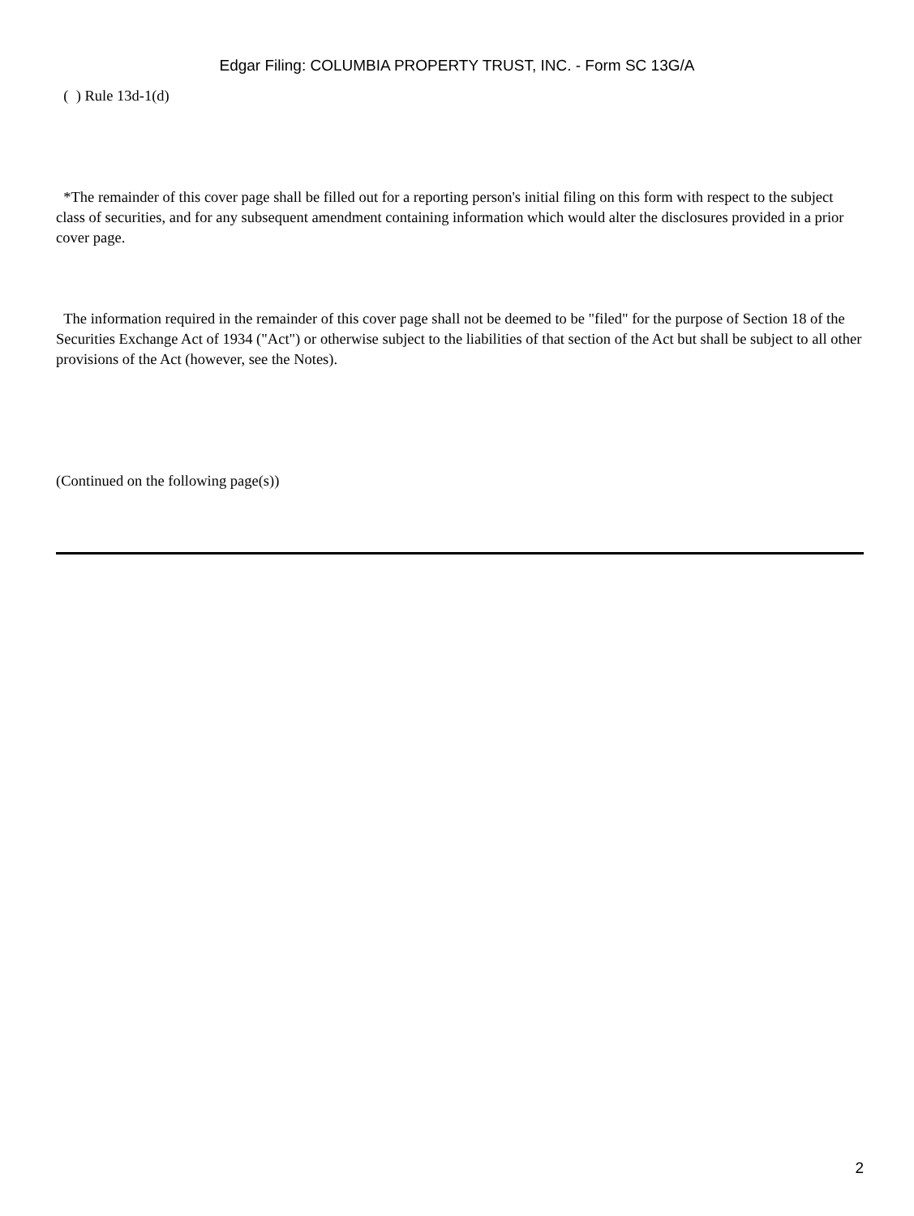Edgar Filing: COLUMBIA PROPERTY TRUST, INC. - Form SC 13G/A
( ) Rule 13d-1(d)
*The remainder of this cover page shall be filled out for a reporting person's initial filing on this form with respect to the subject class of securities, and for any subsequent amendment containing information which would alter the disclosures provided in a prior cover page.
The information required in the remainder of this cover page shall not be deemed to be "filed" for the purpose of Section 18 of the Securities Exchange Act of 1934 ("Act") or otherwise subject to the liabilities of that section of the Act but shall be subject to all other provisions of the Act (however, see the Notes).
(Continued on the following page(s))
2